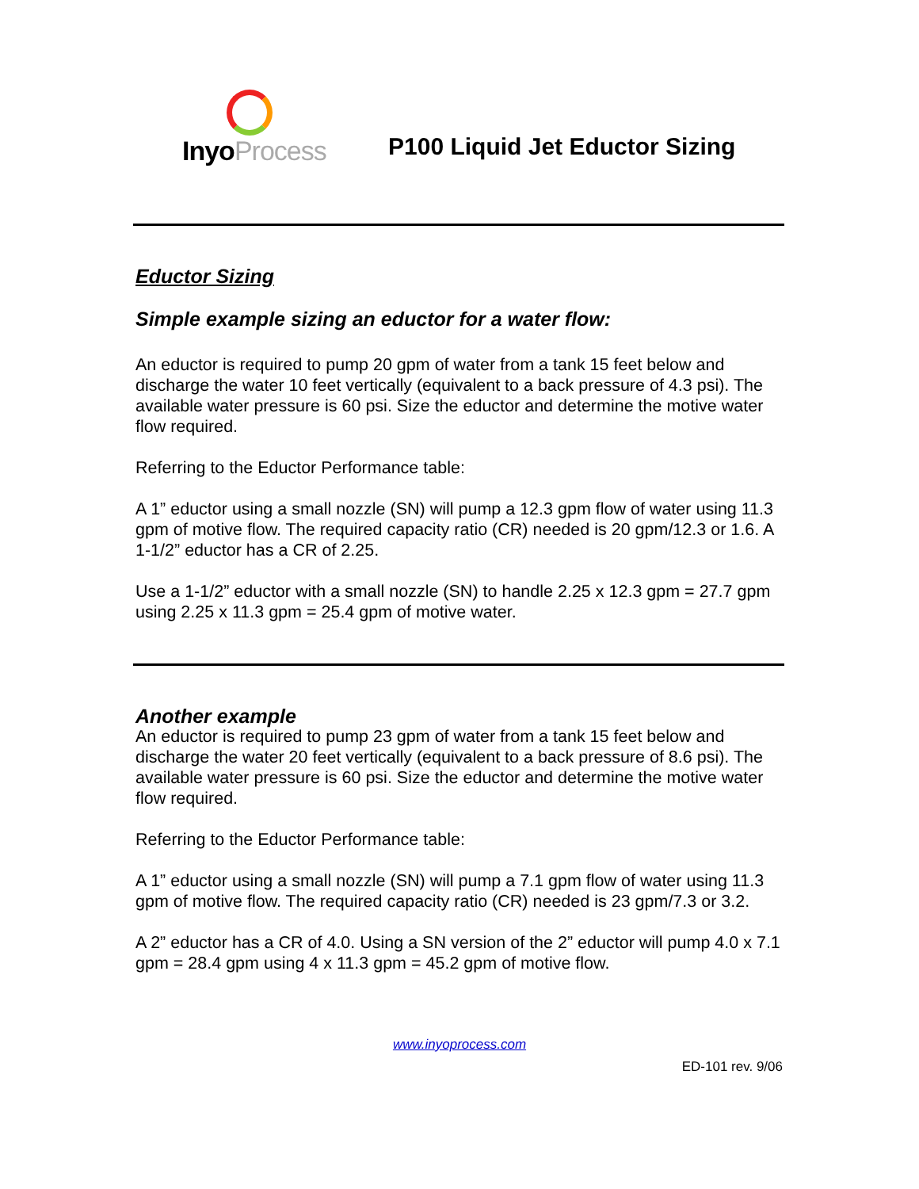InyoProcess
P100 Liquid Jet Eductor Sizing
Eductor Sizing
Simple example sizing an eductor for a water flow:
An eductor is required to pump 20 gpm of water from a tank 15 feet below and discharge the water 10 feet vertically (equivalent to a back pressure of 4.3 psi). The available water pressure is 60 psi. Size the eductor and determine the motive water flow required.
Referring to the Eductor Performance table:
A 1” eductor using a small nozzle (SN) will pump a 12.3 gpm flow of water using 11.3 gpm of motive flow. The required capacity ratio (CR) needed is 20 gpm/12.3 or 1.6. A 1-1/2” eductor has a CR of 2.25.
Use a 1-1/2” eductor with a small nozzle (SN) to handle 2.25 x 12.3 gpm = 27.7 gpm using 2.25 x 11.3 gpm = 25.4 gpm of motive water.
Another example
An eductor is required to pump 23 gpm of water from a tank 15 feet below and discharge the water 20 feet vertically (equivalent to a back pressure of 8.6 psi). The available water pressure is 60 psi. Size the eductor and determine the motive water flow required.
Referring to the Eductor Performance table:
A 1” eductor using a small nozzle (SN) will pump a 7.1 gpm flow of water using 11.3 gpm of motive flow. The required capacity ratio (CR) needed is 23 gpm/7.3 or 3.2.
A 2” eductor has a CR of 4.0. Using a SN version of the 2” eductor will pump 4.0 x 7.1 gpm = 28.4 gpm using 4 x 11.3 gpm = 45.2 gpm of motive flow.
www.inyoprocess.com
ED-101 rev. 9/06